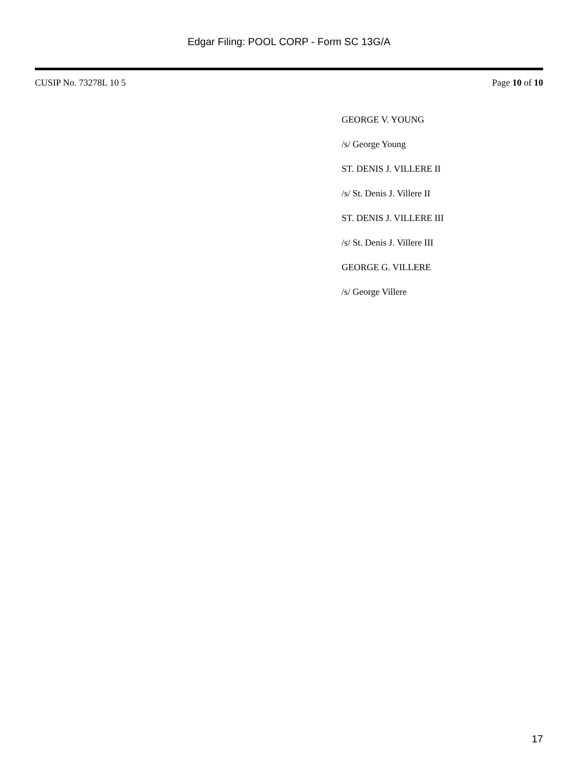Edgar Filing: POOL CORP - Form SC 13G/A
CUSIP No. 73278L 10 5 Page 10 of 10
GEORGE V. YOUNG
/s/ George Young
ST. DENIS J. VILLERE II
/s/ St. Denis J. Villere II
ST. DENIS J. VILLERE III
/s/ St. Denis J. Villere III
GEORGE G. VILLERE
/s/ George Villere
17